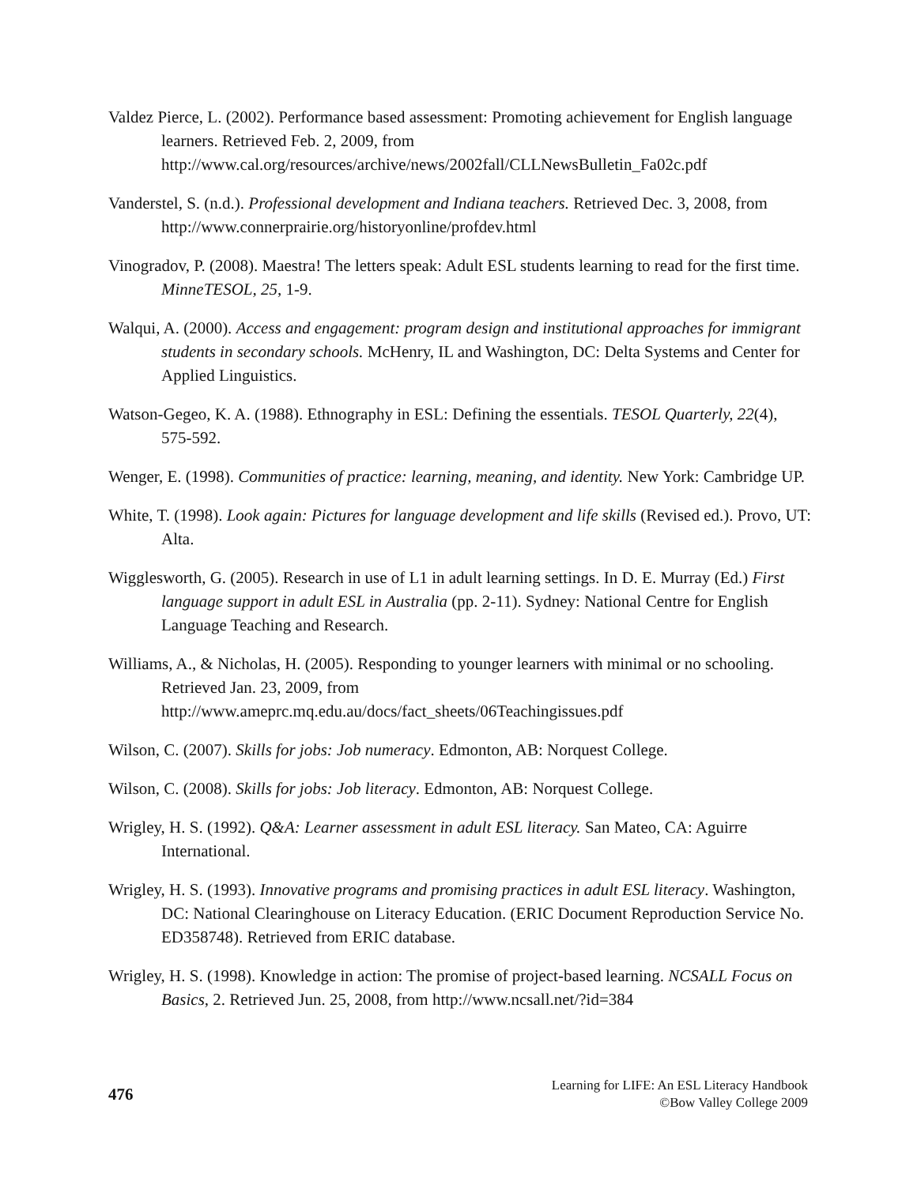Valdez Pierce, L. (2002). Performance based assessment: Promoting achievement for English language learners. Retrieved Feb. 2, 2009, from http://www.cal.org/resources/archive/news/2002fall/CLLNewsBulletin_Fa02c.pdf
Vanderstel, S. (n.d.). Professional development and Indiana teachers. Retrieved Dec. 3, 2008, from http://www.connerprairie.org/historyonline/profdev.html
Vinogradov, P. (2008). Maestra! The letters speak: Adult ESL students learning to read for the first time. MinneTESOL, 25, 1-9.
Walqui, A. (2000). Access and engagement: program design and institutional approaches for immigrant students in secondary schools. McHenry, IL and Washington, DC: Delta Systems and Center for Applied Linguistics.
Watson-Gegeo, K. A. (1988). Ethnography in ESL: Defining the essentials. TESOL Quarterly, 22(4), 575-592.
Wenger, E. (1998). Communities of practice: learning, meaning, and identity. New York: Cambridge UP.
White, T. (1998). Look again: Pictures for language development and life skills (Revised ed.). Provo, UT: Alta.
Wigglesworth, G. (2005). Research in use of L1 in adult learning settings. In D. E. Murray (Ed.) First language support in adult ESL in Australia (pp. 2-11). Sydney: National Centre for English Language Teaching and Research.
Williams, A., & Nicholas, H. (2005). Responding to younger learners with minimal or no schooling. Retrieved Jan. 23, 2009, from http://www.ameprc.mq.edu.au/docs/fact_sheets/06Teachingissues.pdf
Wilson, C. (2007). Skills for jobs: Job numeracy. Edmonton, AB: Norquest College.
Wilson, C. (2008). Skills for jobs: Job literacy. Edmonton, AB: Norquest College.
Wrigley, H. S. (1992). Q&A: Learner assessment in adult ESL literacy. San Mateo, CA: Aguirre International.
Wrigley, H. S. (1993). Innovative programs and promising practices in adult ESL literacy. Washington, DC: National Clearinghouse on Literacy Education. (ERIC Document Reproduction Service No. ED358748). Retrieved from ERIC database.
Wrigley, H. S. (1998). Knowledge in action: The promise of project-based learning. NCSALL Focus on Basics, 2. Retrieved Jun. 25, 2008, from http://www.ncsall.net/?id=384
476
Learning for LIFE: An ESL Literacy Handbook
©Bow Valley College 2009